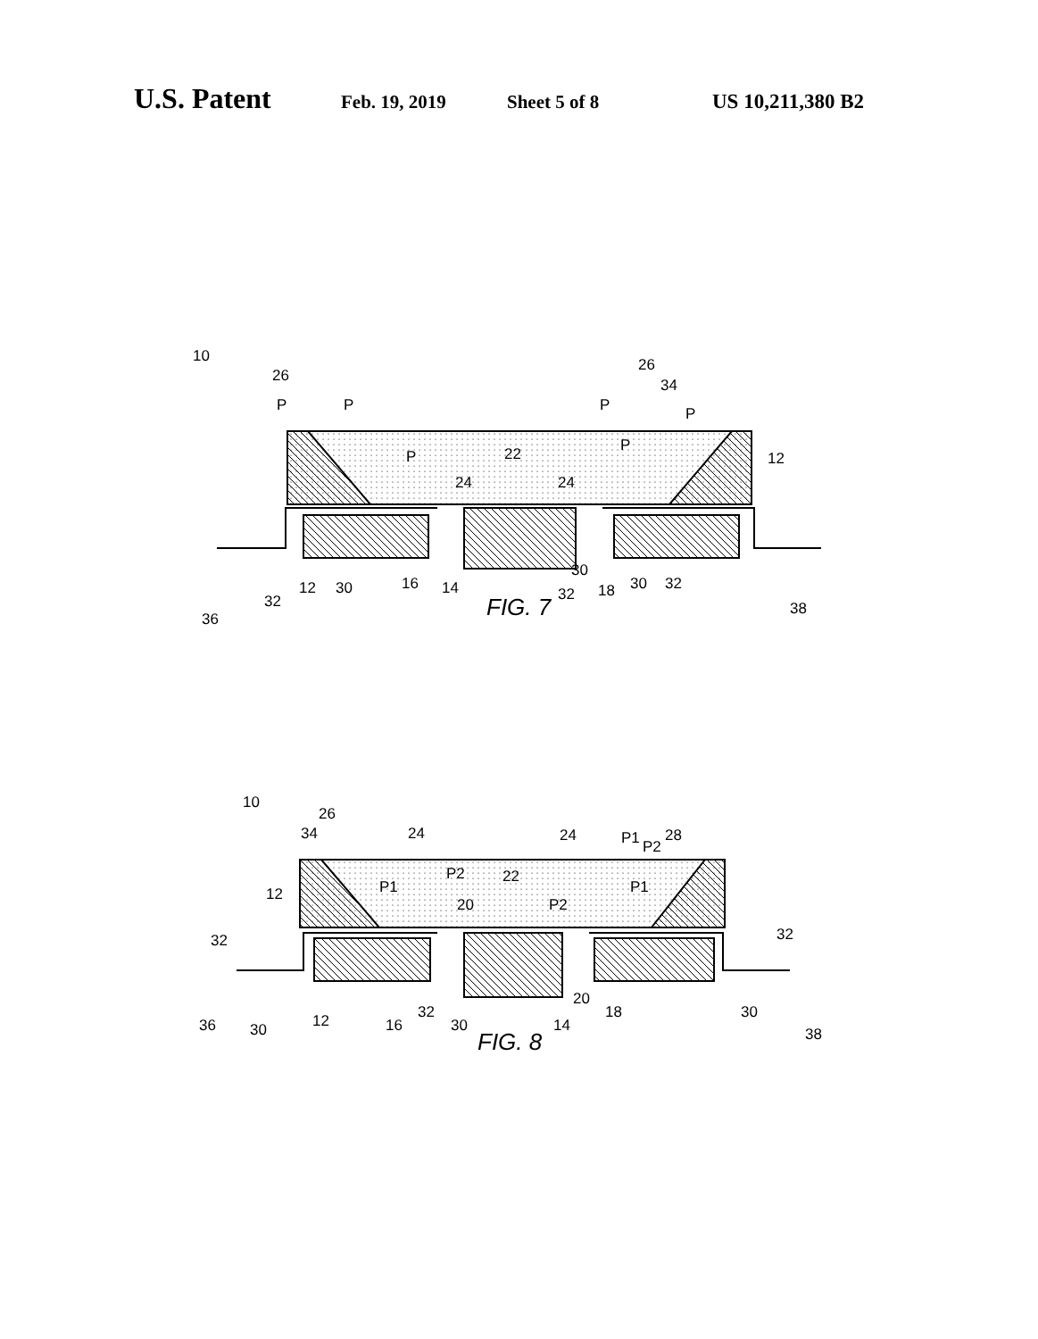U.S. Patent Feb. 19, 2019 Sheet 5 of 8 US 10,211,380 B2
10
26
P
P
26
34
P
P
22
24
24
P
P
12
32
12
30
16
14
30
32
18
30
32
36
38
10
26
34
24
24
P1
P2
28
12
P1
P2
22
20
P2
P1
32
32
36
30
12
16
32
30
14
20
18
30
38
FIG. 7
FIG. 8